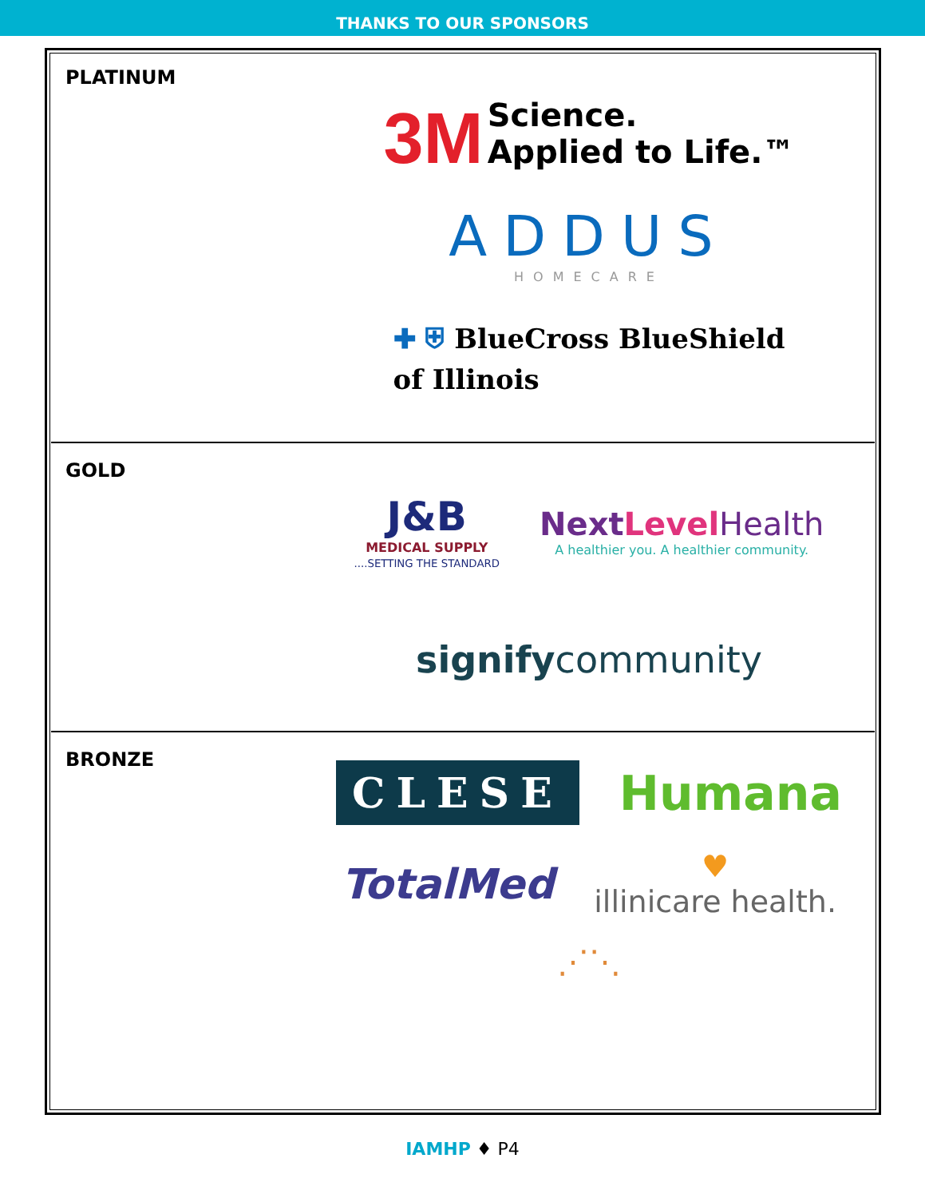THANKS TO OUR SPONSORS
PLATINUM
3M Science.
Applied to Life.™
ADDUS
HOMECARE
✚ ⛨ BlueCross BlueShield
of Illinois
GOLD
J&B
MEDICAL SUPPLY
....SETTING THE STANDARD
Next Level Health
A healthier you. A healthier community.
signifycommunity
BRONZE
CLESE
Humana
TotalMed
♥
illinicare health.
⋰⋱
IAMHP ♦ P4